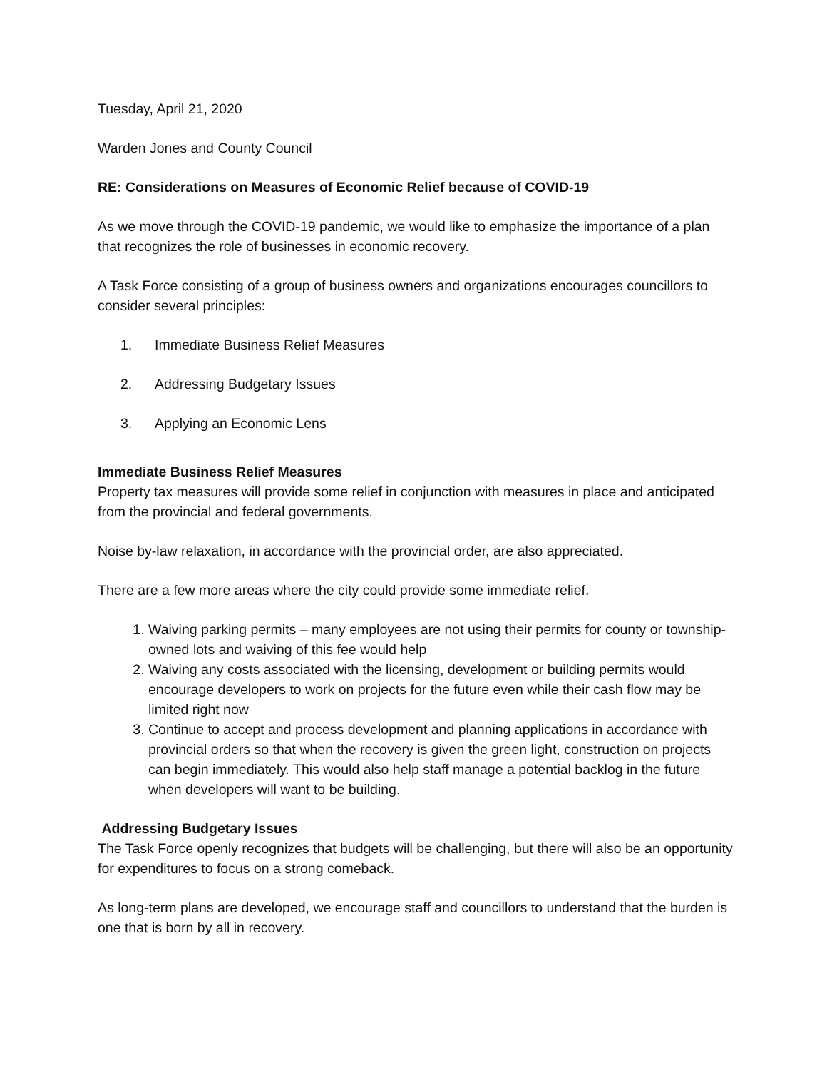Tuesday, April 21, 2020
Warden Jones and County Council
RE: Considerations on Measures of Economic Relief because of COVID-19
As we move through the COVID-19 pandemic, we would like to emphasize the importance of a plan that recognizes the role of businesses in economic recovery.
A Task Force consisting of a group of business owners and organizations encourages councillors to consider several principles:
1. Immediate Business Relief Measures
2. Addressing Budgetary Issues
3. Applying an Economic Lens
Immediate Business Relief Measures
Property tax measures will provide some relief in conjunction with measures in place and anticipated from the provincial and federal governments.
Noise by-law relaxation, in accordance with the provincial order, are also appreciated.
There are a few more areas where the city could provide some immediate relief.
1. Waiving parking permits – many employees are not using their permits for county or township-owned lots and waiving of this fee would help
2. Waiving any costs associated with the licensing, development or building permits would encourage developers to work on projects for the future even while their cash flow may be limited right now
3. Continue to accept and process development and planning applications in accordance with provincial orders so that when the recovery is given the green light, construction on projects can begin immediately. This would also help staff manage a potential backlog in the future when developers will want to be building.
Addressing Budgetary Issues
The Task Force openly recognizes that budgets will be challenging, but there will also be an opportunity for expenditures to focus on a strong comeback.
As long-term plans are developed, we encourage staff and councillors to understand that the burden is one that is born by all in recovery.